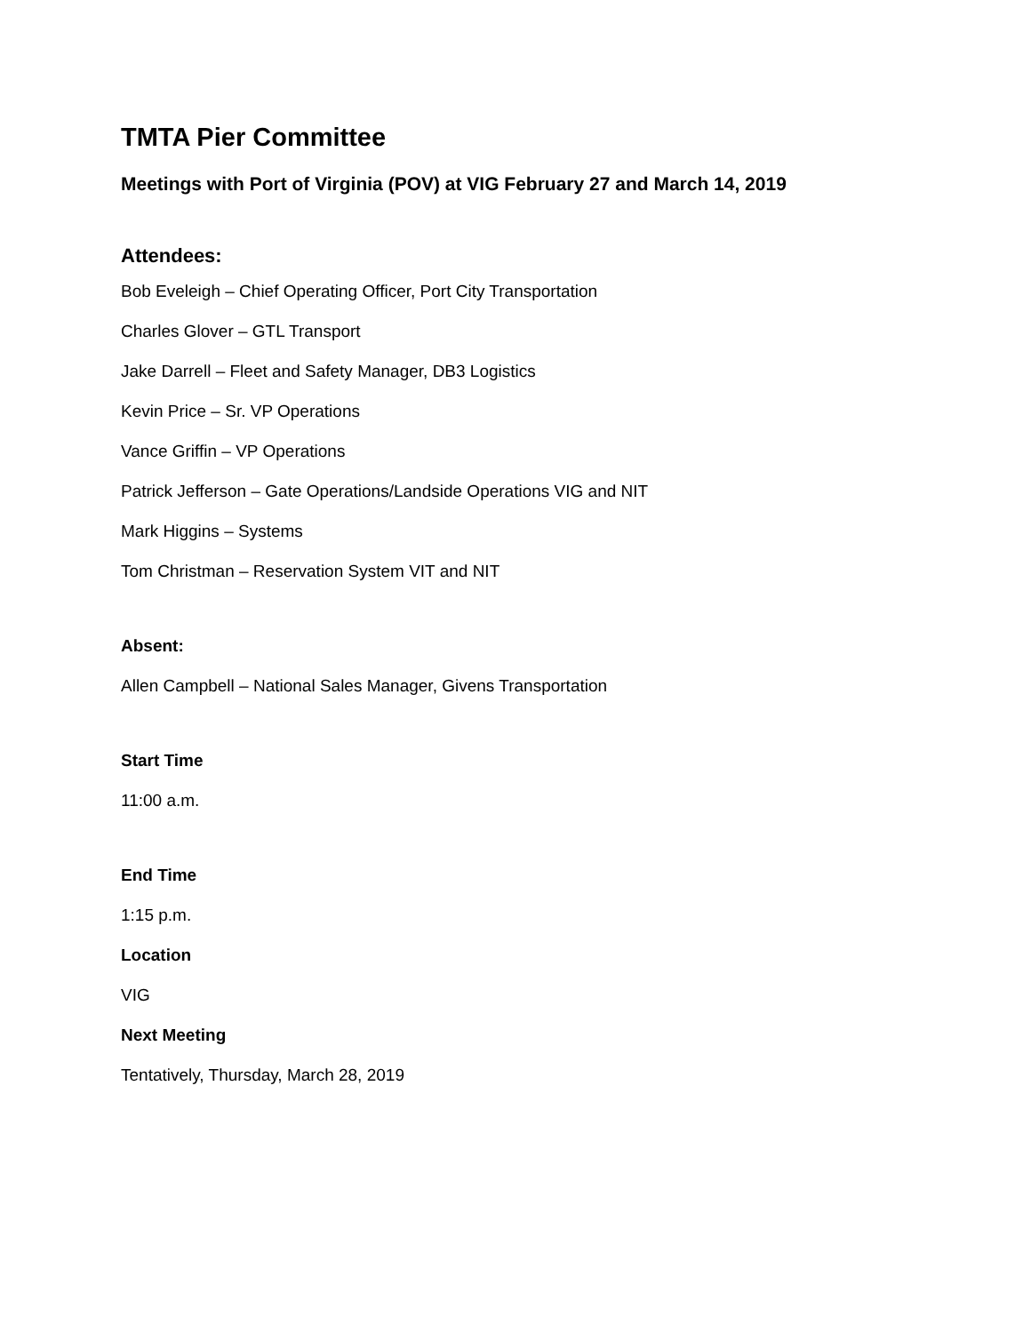TMTA Pier Committee
Meetings with Port of Virginia (POV) at VIG February 27 and March 14, 2019
Attendees:
Bob Eveleigh – Chief Operating Officer, Port City Transportation
Charles Glover – GTL Transport
Jake Darrell – Fleet and Safety Manager, DB3 Logistics
Kevin Price – Sr. VP Operations
Vance Griffin – VP Operations
Patrick Jefferson – Gate Operations/Landside Operations VIG and NIT
Mark Higgins – Systems
Tom Christman – Reservation System VIT and NIT
Absent:
Allen Campbell – National Sales Manager, Givens Transportation
Start Time
11:00 a.m.
End Time
1:15 p.m.
Location
VIG
Next Meeting
Tentatively, Thursday, March 28, 2019